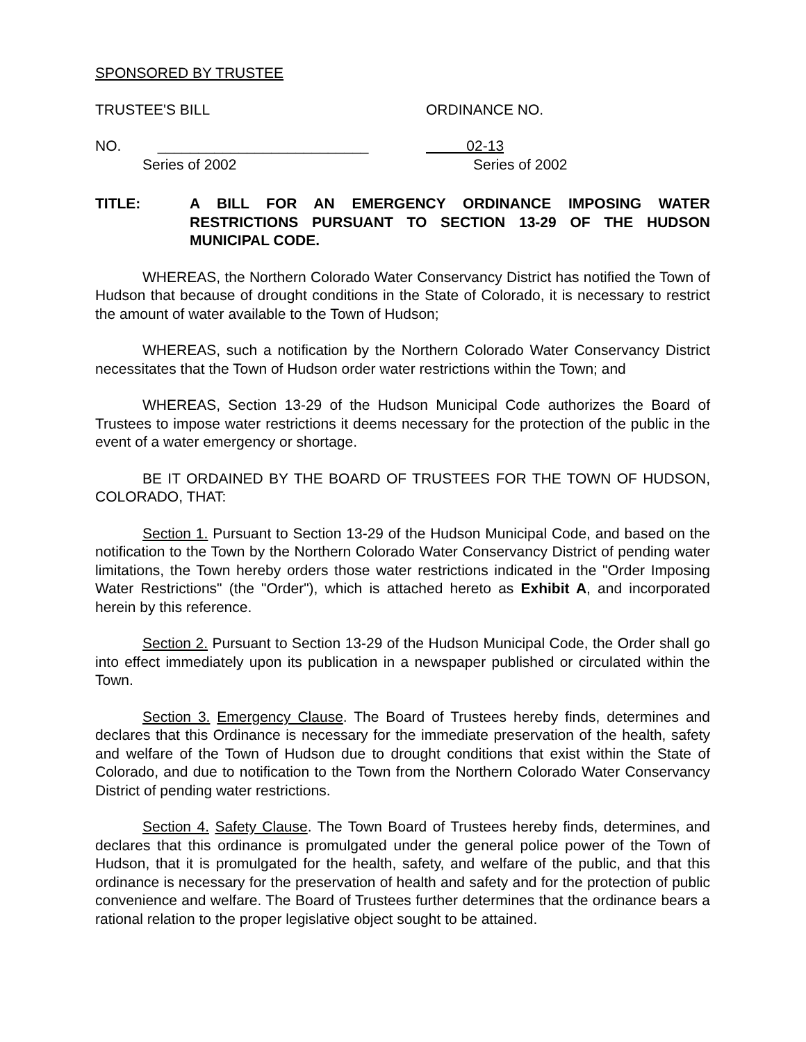SPONSORED BY TRUSTEE
TRUSTEE'S BILL ORDINANCE NO.
NO. __________________________
02-13
Series of 2002 Series of 2002
TITLE: A BILL FOR AN EMERGENCY ORDINANCE IMPOSING WATER RESTRICTIONS PURSUANT TO SECTION 13-29 OF THE HUDSON MUNICIPAL CODE.
WHEREAS, the Northern Colorado Water Conservancy District has notified the Town of Hudson that because of drought conditions in the State of Colorado, it is necessary to restrict the amount of water available to the Town of Hudson;
WHEREAS, such a notification by the Northern Colorado Water Conservancy District necessitates that the Town of Hudson order water restrictions within the Town; and
WHEREAS, Section 13-29 of the Hudson Municipal Code authorizes the Board of Trustees to impose water restrictions it deems necessary for the protection of the public in the event of a water emergency or shortage.
BE IT ORDAINED BY THE BOARD OF TRUSTEES FOR THE TOWN OF HUDSON, COLORADO, THAT:
Section 1. Pursuant to Section 13-29 of the Hudson Municipal Code, and based on the notification to the Town by the Northern Colorado Water Conservancy District of pending water limitations, the Town hereby orders those water restrictions indicated in the "Order Imposing Water Restrictions" (the "Order"), which is attached hereto as Exhibit A, and incorporated herein by this reference.
Section 2. Pursuant to Section 13-29 of the Hudson Municipal Code, the Order shall go into effect immediately upon its publication in a newspaper published or circulated within the Town.
Section 3. Emergency Clause. The Board of Trustees hereby finds, determines and declares that this Ordinance is necessary for the immediate preservation of the health, safety and welfare of the Town of Hudson due to drought conditions that exist within the State of Colorado, and due to notification to the Town from the Northern Colorado Water Conservancy District of pending water restrictions.
Section 4. Safety Clause. The Town Board of Trustees hereby finds, determines, and declares that this ordinance is promulgated under the general police power of the Town of Hudson, that it is promulgated for the health, safety, and welfare of the public, and that this ordinance is necessary for the preservation of health and safety and for the protection of public convenience and welfare. The Board of Trustees further determines that the ordinance bears a rational relation to the proper legislative object sought to be attained.